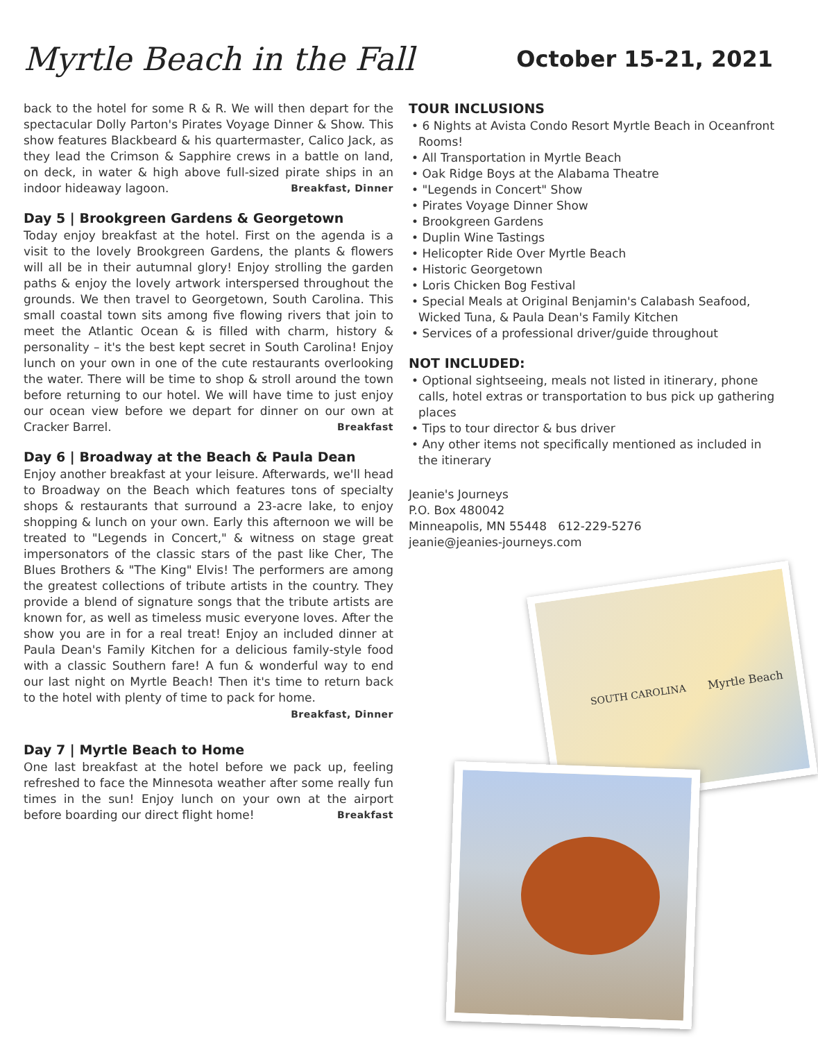Myrtle Beach in the Fall
October 15-21, 2021
back to the hotel for some R & R. We will then depart for the spectacular Dolly Parton's Pirates Voyage Dinner & Show. This show features Blackbeard & his quartermaster, Calico Jack, as they lead the Crimson & Sapphire crews in a battle on land, on deck, in water & high above full-sized pirate ships in an indoor hideaway lagoon. Breakfast, Dinner
Day 5 | Brookgreen Gardens & Georgetown
Today enjoy breakfast at the hotel. First on the agenda is a visit to the lovely Brookgreen Gardens, the plants & flowers will all be in their autumnal glory! Enjoy strolling the garden paths & enjoy the lovely artwork interspersed throughout the grounds. We then travel to Georgetown, South Carolina. This small coastal town sits among five flowing rivers that join to meet the Atlantic Ocean & is filled with charm, history & personality – it's the best kept secret in South Carolina! Enjoy lunch on your own in one of the cute restaurants overlooking the water. There will be time to shop & stroll around the town before returning to our hotel. We will have time to just enjoy our ocean view before we depart for dinner on our own at Cracker Barrel. Breakfast
Day 6 | Broadway at the Beach & Paula Dean
Enjoy another breakfast at your leisure. Afterwards, we'll head to Broadway on the Beach which features tons of specialty shops & restaurants that surround a 23-acre lake, to enjoy shopping & lunch on your own. Early this afternoon we will be treated to "Legends in Concert," & witness on stage great impersonators of the classic stars of the past like Cher, The Blues Brothers & "The King" Elvis! The performers are among the greatest collections of tribute artists in the country. They provide a blend of signature songs that the tribute artists are known for, as well as timeless music everyone loves. After the show you are in for a real treat! Enjoy an included dinner at Paula Dean's Family Kitchen for a delicious family-style food with a classic Southern fare! A fun & wonderful way to end our last night on Myrtle Beach! Then it's time to return back to the hotel with plenty of time to pack for home.
Breakfast, Dinner
Day 7 | Myrtle Beach to Home
One last breakfast at the hotel before we pack up, feeling refreshed to face the Minnesota weather after some really fun times in the sun! Enjoy lunch on your own at the airport before boarding our direct flight home! Breakfast
TOUR INCLUSIONS
• 6 Nights at Avista Condo Resort Myrtle Beach in Oceanfront Rooms!
• All Transportation in Myrtle Beach
• Oak Ridge Boys at the Alabama Theatre
• "Legends in Concert" Show
• Pirates Voyage Dinner Show
• Brookgreen Gardens
• Duplin Wine Tastings
• Helicopter Ride Over Myrtle Beach
• Historic Georgetown
• Loris Chicken Bog Festival
• Special Meals at Original Benjamin's Calabash Seafood, Wicked Tuna, & Paula Dean's Family Kitchen
• Services of a professional driver/guide throughout
NOT INCLUDED:
• Optional sightseeing, meals not listed in itinerary, phone calls, hotel extras or transportation to bus pick up gathering places
• Tips to tour director & bus driver
• Any other items not specifically mentioned as included in the itinerary
Jeanie's Journeys
P.O. Box 480042
Minneapolis, MN 55448 612-229-5276
jeanie@jeanies-journeys.com
SOUTH CAROLINA Myrtle Beach